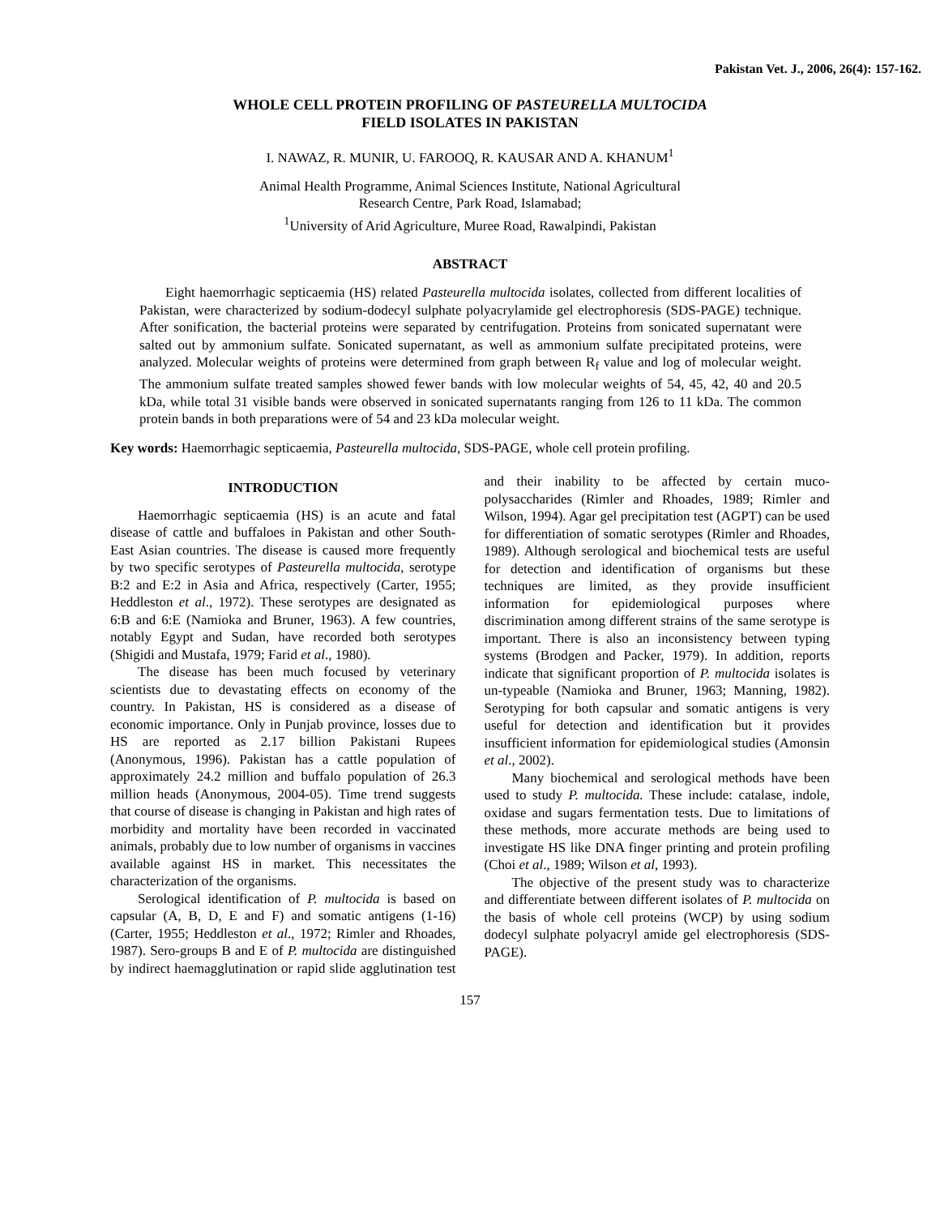Pakistan Vet. J., 2006, 26(4): 157-162.
WHOLE CELL PROTEIN PROFILING OF PASTEURELLA MULTOCIDA
FIELD ISOLATES IN PAKISTAN
I. NAWAZ, R. MUNIR, U. FAROOQ, R. KAUSAR AND A. KHANUM<sup>1</sup>
Animal Health Programme, Animal Sciences Institute, National Agricultural
Research Centre, Park Road, Islamabad;
<sup>1</sup> University of Arid Agriculture, Muree Road, Rawalpindi, Pakistan
ABSTRACT
Eight haemorrhagic septicaemia (HS) related Pasteurella multocida isolates, collected from different localities of Pakistan, were characterized by sodium-dodecyl sulphate polyacrylamide gel electrophoresis (SDS-PAGE) technique. After sonification, the bacterial proteins were separated by centrifugation. Proteins from sonicated supernatant were salted out by ammonium sulfate. Sonicated supernatant, as well as ammonium sulfate precipitated proteins, were analyzed. Molecular weights of proteins were determined from graph between R<sub>f</sub> value and log of molecular weight. The ammonium sulfate treated samples showed fewer bands with low molecular weights of 54, 45, 42, 40 and 20.5 kDa, while total 31 visible bands were observed in sonicated supernatants ranging from 126 to 11 kDa. The common protein bands in both preparations were of 54 and 23 kDa molecular weight.
Key words: Haemorrhagic septicaemia, Pasteurella multocida, SDS-PAGE, whole cell protein profiling.
INTRODUCTION
Haemorrhagic septicaemia (HS) is an acute and fatal disease of cattle and buffaloes in Pakistan and other South-East Asian countries. The disease is caused more frequently by two specific serotypes of Pasteurella multocida, serotype B:2 and E:2 in Asia and Africa, respectively (Carter, 1955; Heddleston et al., 1972). These serotypes are designated as 6:B and 6:E (Namioka and Bruner, 1963). A few countries, notably Egypt and Sudan, have recorded both serotypes (Shigidi and Mustafa, 1979; Farid et al., 1980).
The disease has been much focused by veterinary scientists due to devastating effects on economy of the country. In Pakistan, HS is considered as a disease of economic importance. Only in Punjab province, losses due to HS are reported as 2.17 billion Pakistani Rupees (Anonymous, 1996). Pakistan has a cattle population of approximately 24.2 million and buffalo population of 26.3 million heads (Anonymous, 2004-05). Time trend suggests that course of disease is changing in Pakistan and high rates of morbidity and mortality have been recorded in vaccinated animals, probably due to low number of organisms in vaccines available against HS in market. This necessitates the characterization of the organisms.
Serological identification of P. multocida is based on capsular (A, B, D, E and F) and somatic antigens (1-16) (Carter, 1955; Heddleston et al., 1972; Rimler and Rhoades, 1987). Sero-groups B and E of P. multocida are distinguished by indirect haemagglutination or rapid slide agglutination test and their inability to be affected by certain muco-polysaccharides (Rimler and Rhoades, 1989; Rimler and Wilson, 1994). Agar gel precipitation test (AGPT) can be used for differentiation of somatic serotypes (Rimler and Rhoades, 1989). Although serological and biochemical tests are useful for detection and identification of organisms but these techniques are limited, as they provide insufficient information for epidemiological purposes where discrimination among different strains of the same serotype is important. There is also an inconsistency between typing systems (Brodgen and Packer, 1979). In addition, reports indicate that significant proportion of P. multocida isolates is un-typeable (Namioka and Bruner, 1963; Manning, 1982). Serotyping for both capsular and somatic antigens is very useful for detection and identification but it provides insufficient information for epidemiological studies (Amonsin et al., 2002).
Many biochemical and serological methods have been used to study P. multocida. These include: catalase, indole, oxidase and sugars fermentation tests. Due to limitations of these methods, more accurate methods are being used to investigate HS like DNA finger printing and protein profiling (Choi et al., 1989; Wilson et al, 1993).
The objective of the present study was to characterize and differentiate between different isolates of P. multocida on the basis of whole cell proteins (WCP) by using sodium dodecyl sulphate polyacryl amide gel electrophoresis (SDS-PAGE).
157